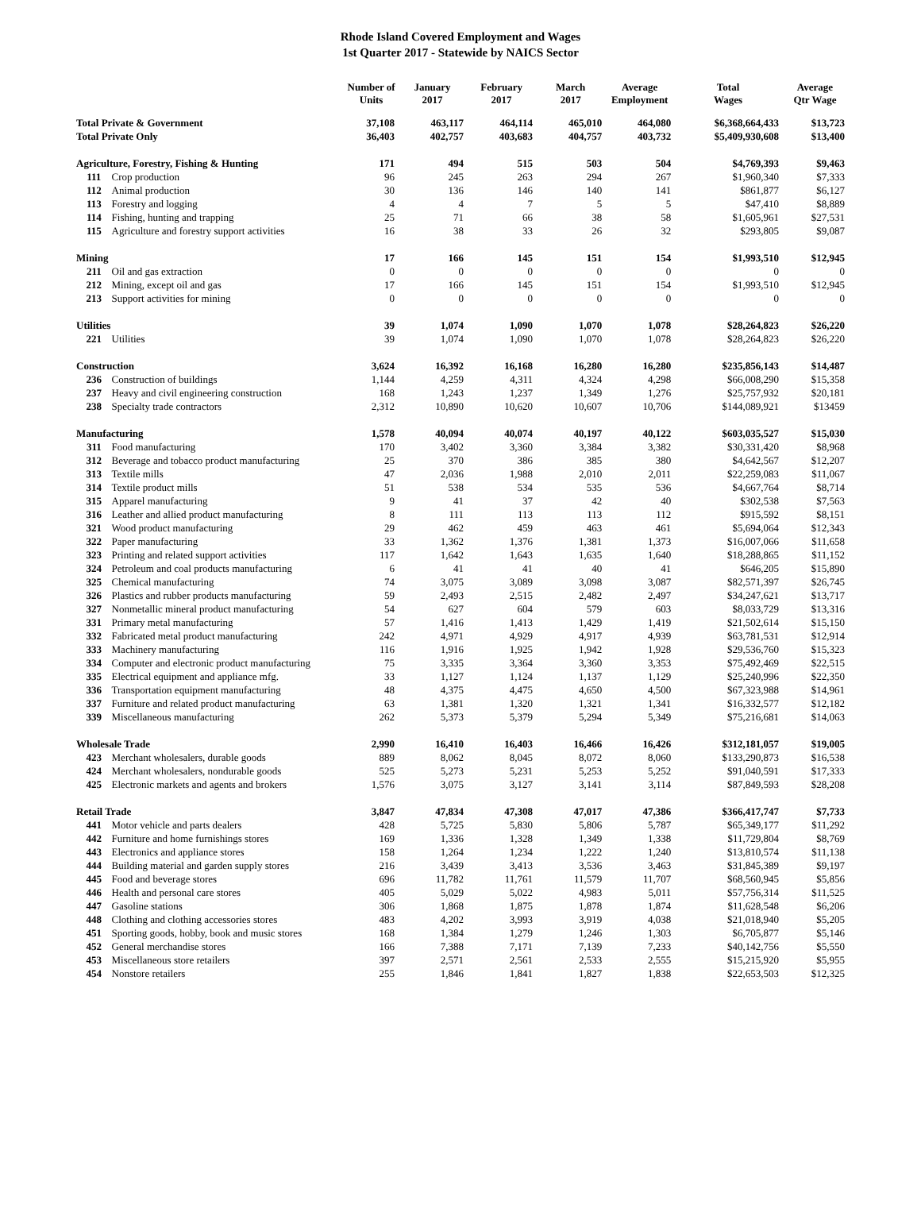Rhode Island Covered Employment and Wages
1st Quarter 2017 - Statewide by NAICS Sector
| | | Number of Units | January 2017 | February 2017 | March 2017 | Average Employment | Total Wages | Average Qtr Wage |
| --- | --- | --- | --- | --- | --- | --- | --- | --- |
| Total Private & Government | | 37,108 | 463,117 | 464,114 | 465,010 | 464,080 | $6,368,664,433 | $13,723 |
| Total Private Only | | 36,403 | 402,757 | 403,683 | 404,757 | 403,732 | $5,409,930,608 | $13,400 |
| Agriculture, Forestry, Fishing & Hunting | | 171 | 494 | 515 | 503 | 504 | $4,769,393 | $9,463 |
| 111 | Crop production | 96 | 245 | 263 | 294 | 267 | $1,960,340 | $7,333 |
| 112 | Animal production | 30 | 136 | 146 | 140 | 141 | $861,877 | $6,127 |
| 113 | Forestry and logging | 4 | 4 | 7 | 5 | 5 | $47,410 | $8,889 |
| 114 | Fishing, hunting and trapping | 25 | 71 | 66 | 38 | 58 | $1,605,961 | $27,531 |
| 115 | Agriculture and forestry support activities | 16 | 38 | 33 | 26 | 32 | $293,805 | $9,087 |
| Mining | | 17 | 166 | 145 | 151 | 154 | $1,993,510 | $12,945 |
| 211 | Oil and gas extraction | 0 | 0 | 0 | 0 | 0 | 0 | 0 |
| 212 | Mining, except oil and gas | 17 | 166 | 145 | 151 | 154 | $1,993,510 | $12,945 |
| 213 | Support activities for mining | 0 | 0 | 0 | 0 | 0 | 0 | 0 |
| Utilities | | 39 | 1,074 | 1,090 | 1,070 | 1,078 | $28,264,823 | $26,220 |
| 221 | Utilities | 39 | 1,074 | 1,090 | 1,070 | 1,078 | $28,264,823 | $26,220 |
| Construction | | 3,624 | 16,392 | 16,168 | 16,280 | 16,280 | $235,856,143 | $14,487 |
| 236 | Construction of buildings | 1,144 | 4,259 | 4,311 | 4,324 | 4,298 | $66,008,290 | $15,358 |
| 237 | Heavy and civil engineering construction | 168 | 1,243 | 1,237 | 1,349 | 1,276 | $25,757,932 | $20,181 |
| 238 | Specialty trade contractors | 2,312 | 10,890 | 10,620 | 10,607 | 10,706 | $144,089,921 | $13459 |
| Manufacturing | | 1,578 | 40,094 | 40,074 | 40,197 | 40,122 | $603,035,527 | $15,030 |
| 311 | Food manufacturing | 170 | 3,402 | 3,360 | 3,384 | 3,382 | $30,331,420 | $8,968 |
| 312 | Beverage and tobacco product manufacturing | 25 | 370 | 386 | 385 | 380 | $4,642,567 | $12,207 |
| 313 | Textile mills | 47 | 2,036 | 1,988 | 2,010 | 2,011 | $22,259,083 | $11,067 |
| 314 | Textile product mills | 51 | 538 | 534 | 535 | 536 | $4,667,764 | $8,714 |
| 315 | Apparel manufacturing | 9 | 41 | 37 | 42 | 40 | $302,538 | $7,563 |
| 316 | Leather and allied product manufacturing | 8 | 111 | 113 | 113 | 112 | $915,592 | $8,151 |
| 321 | Wood product manufacturing | 29 | 462 | 459 | 463 | 461 | $5,694,064 | $12,343 |
| 322 | Paper manufacturing | 33 | 1,362 | 1,376 | 1,381 | 1,373 | $16,007,066 | $11,658 |
| 323 | Printing and related support activities | 117 | 1,642 | 1,643 | 1,635 | 1,640 | $18,288,865 | $11,152 |
| 324 | Petroleum and coal products manufacturing | 6 | 41 | 41 | 40 | 41 | $646,205 | $15,890 |
| 325 | Chemical manufacturing | 74 | 3,075 | 3,089 | 3,098 | 3,087 | $82,571,397 | $26,745 |
| 326 | Plastics and rubber products manufacturing | 59 | 2,493 | 2,515 | 2,482 | 2,497 | $34,247,621 | $13,717 |
| 327 | Nonmetallic mineral product manufacturing | 54 | 627 | 604 | 579 | 603 | $8,033,729 | $13,316 |
| 331 | Primary metal manufacturing | 57 | 1,416 | 1,413 | 1,429 | 1,419 | $21,502,614 | $15,150 |
| 332 | Fabricated metal product manufacturing | 242 | 4,971 | 4,929 | 4,917 | 4,939 | $63,781,531 | $12,914 |
| 333 | Machinery manufacturing | 116 | 1,916 | 1,925 | 1,942 | 1,928 | $29,536,760 | $15,323 |
| 334 | Computer and electronic product manufacturing | 75 | 3,335 | 3,364 | 3,360 | 3,353 | $75,492,469 | $22,515 |
| 335 | Electrical equipment and appliance mfg. | 33 | 1,127 | 1,124 | 1,137 | 1,129 | $25,240,996 | $22,350 |
| 336 | Transportation equipment manufacturing | 48 | 4,375 | 4,475 | 4,650 | 4,500 | $67,323,988 | $14,961 |
| 337 | Furniture and related product manufacturing | 63 | 1,381 | 1,320 | 1,321 | 1,341 | $16,332,577 | $12,182 |
| 339 | Miscellaneous manufacturing | 262 | 5,373 | 5,379 | 5,294 | 5,349 | $75,216,681 | $14,063 |
| Wholesale Trade | | 2,990 | 16,410 | 16,403 | 16,466 | 16,426 | $312,181,057 | $19,005 |
| 423 | Merchant wholesalers, durable goods | 889 | 8,062 | 8,045 | 8,072 | 8,060 | $133,290,873 | $16,538 |
| 424 | Merchant wholesalers, nondurable goods | 525 | 5,273 | 5,231 | 5,253 | 5,252 | $91,040,591 | $17,333 |
| 425 | Electronic markets and agents and brokers | 1,576 | 3,075 | 3,127 | 3,141 | 3,114 | $87,849,593 | $28,208 |
| Retail Trade | | 3,847 | 47,834 | 47,308 | 47,017 | 47,386 | $366,417,747 | $7,733 |
| 441 | Motor vehicle and parts dealers | 428 | 5,725 | 5,830 | 5,806 | 5,787 | $65,349,177 | $11,292 |
| 442 | Furniture and home furnishings stores | 169 | 1,336 | 1,328 | 1,349 | 1,338 | $11,729,804 | $8,769 |
| 443 | Electronics and appliance stores | 158 | 1,264 | 1,234 | 1,222 | 1,240 | $13,810,574 | $11,138 |
| 444 | Building material and garden supply stores | 216 | 3,439 | 3,413 | 3,536 | 3,463 | $31,845,389 | $9,197 |
| 445 | Food and beverage stores | 696 | 11,782 | 11,761 | 11,579 | 11,707 | $68,560,945 | $5,856 |
| 446 | Health and personal care stores | 405 | 5,029 | 5,022 | 4,983 | 5,011 | $57,756,314 | $11,525 |
| 447 | Gasoline stations | 306 | 1,868 | 1,875 | 1,878 | 1,874 | $11,628,548 | $6,206 |
| 448 | Clothing and clothing accessories stores | 483 | 4,202 | 3,993 | 3,919 | 4,038 | $21,018,940 | $5,205 |
| 451 | Sporting goods, hobby, book and music stores | 168 | 1,384 | 1,279 | 1,246 | 1,303 | $6,705,877 | $5,146 |
| 452 | General merchandise stores | 166 | 7,388 | 7,171 | 7,139 | 7,233 | $40,142,756 | $5,550 |
| 453 | Miscellaneous store retailers | 397 | 2,571 | 2,561 | 2,533 | 2,555 | $15,215,920 | $5,955 |
| 454 | Nonstore retailers | 255 | 1,846 | 1,841 | 1,827 | 1,838 | $22,653,503 | $12,325 |